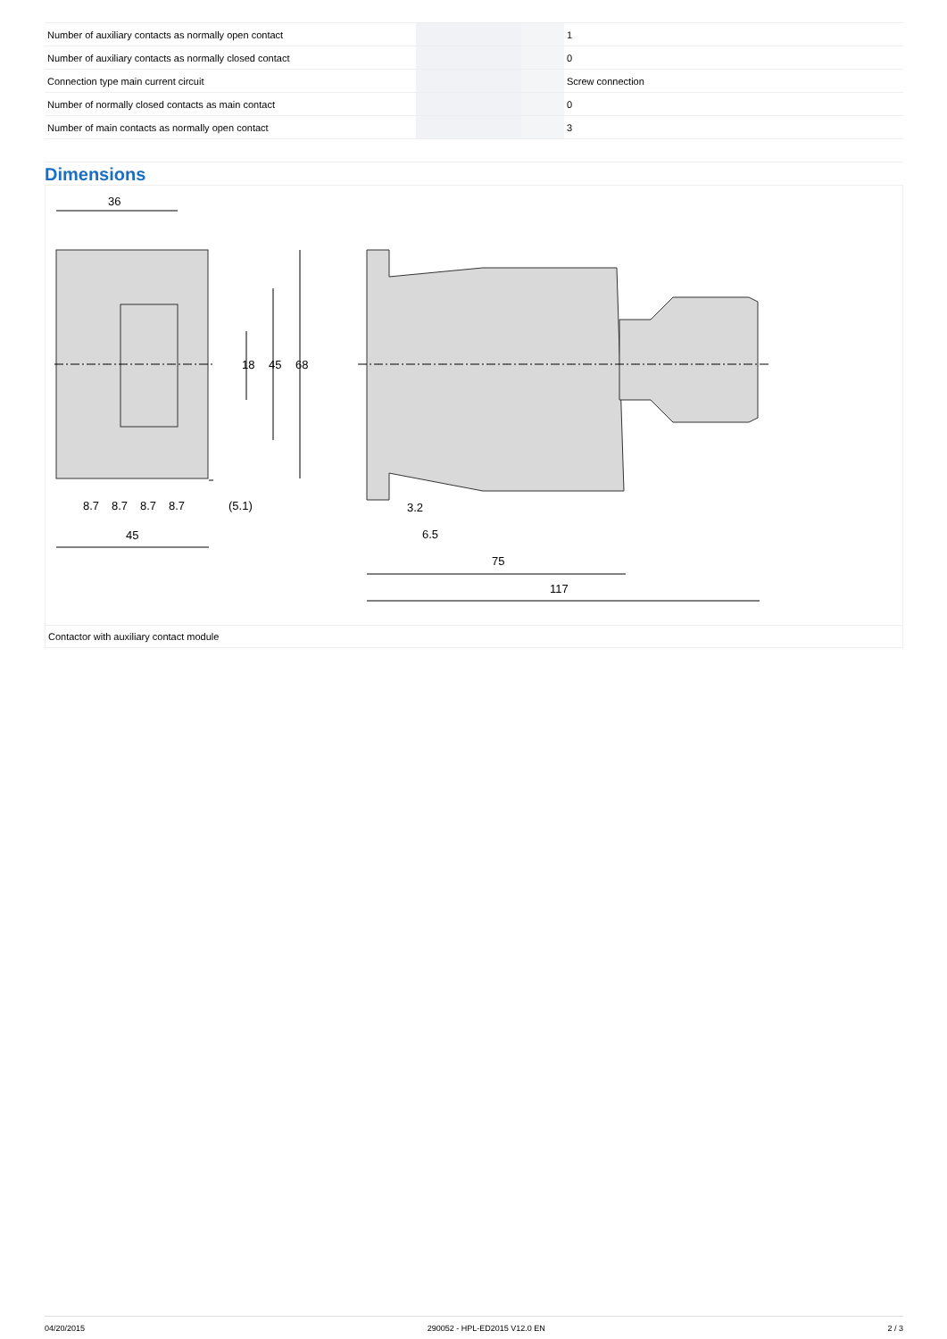| Number of auxiliary contacts as normally open contact | | | 1 |
| Number of auxiliary contacts as normally closed contact | | | 0 |
| Connection type main current circuit | | | Screw connection |
| Number of normally closed contacts as main contact | | | 0 |
| Number of main contacts as normally open contact | | | 3 |
Dimensions
36
8.7
8.7
8.7
8.7
(5.1)
45
3.2
6.5
75
117
18
45
68
Contactor with auxiliary contact module
04/20/2015 290052 - HPL-ED2015 V12.0 EN 2 / 3